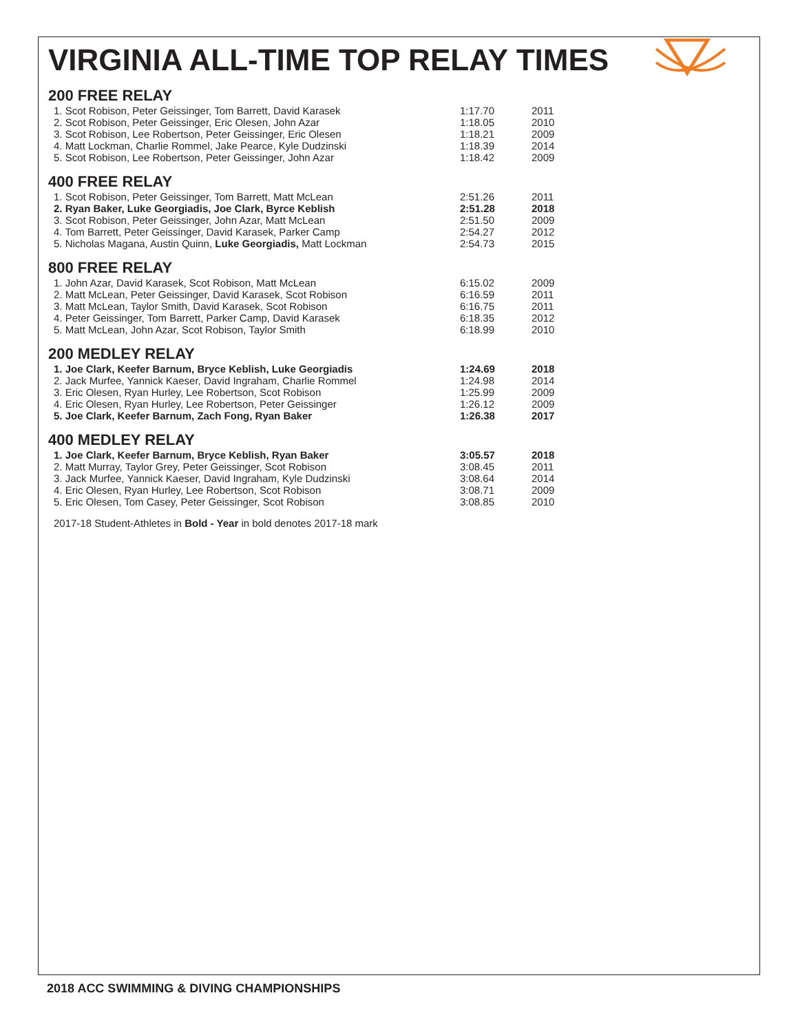VIRGINIA ALL-TIME TOP RELAY TIMES
200 FREE RELAY
| 1. Scot Robison, Peter Geissinger, Tom Barrett, David Karasek | 1:17.70 | 2011 |
| 2. Scot Robison, Peter Geissinger, Eric Olesen, John Azar | 1:18.05 | 2010 |
| 3. Scot Robison, Lee Robertson, Peter Geissinger, Eric Olesen | 1:18.21 | 2009 |
| 4. Matt Lockman, Charlie Rommel, Jake Pearce, Kyle Dudzinski | 1:18.39 | 2014 |
| 5. Scot Robison, Lee Robertson, Peter Geissinger, John Azar | 1:18.42 | 2009 |
400 FREE RELAY
| 1. Scot Robison, Peter Geissinger, Tom Barrett, Matt McLean | 2:51.26 | 2011 |
| 2. Ryan Baker, Luke Georgiadis, Joe Clark, Byrce Keblish | 2:51.28 | 2018 |
| 3. Scot Robison, Peter Geissinger, John Azar, Matt McLean | 2:51.50 | 2009 |
| 4. Tom Barrett, Peter Geissinger, David Karasek, Parker Camp | 2:54.27 | 2012 |
| 5. Nicholas Magana, Austin Quinn, Luke Georgiadis, Matt Lockman | 2:54.73 | 2015 |
800 FREE RELAY
| 1. John Azar, David Karasek, Scot Robison, Matt McLean | 6:15.02 | 2009 |
| 2. Matt McLean, Peter Geissinger, David Karasek, Scot Robison | 6:16.59 | 2011 |
| 3. Matt McLean, Taylor Smith, David Karasek, Scot Robison | 6:16.75 | 2011 |
| 4. Peter Geissinger, Tom Barrett, Parker Camp, David Karasek | 6:18.35 | 2012 |
| 5. Matt McLean, John Azar, Scot Robison, Taylor Smith | 6:18.99 | 2010 |
200 MEDLEY RELAY
| 1. Joe Clark, Keefer Barnum, Bryce Keblish, Luke Georgiadis | 1:24.69 | 2018 |
| 2. Jack Murfee, Yannick Kaeser, David Ingraham, Charlie Rommel | 1:24.98 | 2014 |
| 3. Eric Olesen, Ryan Hurley, Lee Robertson, Scot Robison | 1:25.99 | 2009 |
| 4. Eric Olesen, Ryan Hurley, Lee Robertson, Peter Geissinger | 1:26.12 | 2009 |
| 5. Joe Clark, Keefer Barnum, Zach Fong, Ryan Baker | 1:26.38 | 2017 |
400 MEDLEY RELAY
| 1. Joe Clark, Keefer Barnum, Bryce Keblish, Ryan Baker | 3:05.57 | 2018 |
| 2. Matt Murray, Taylor Grey, Peter Geissinger, Scot Robison | 3:08.45 | 2011 |
| 3. Jack Murfee, Yannick Kaeser, David Ingraham, Kyle Dudzinski | 3:08.64 | 2014 |
| 4. Eric Olesen, Ryan Hurley, Lee Robertson, Scot Robison | 3:08.71 | 2009 |
| 5. Eric Olesen, Tom Casey, Peter Geissinger, Scot Robison | 3:08.85 | 2010 |
2017-18 Student-Athletes in Bold - Year in bold denotes 2017-18 mark
2018 ACC SWIMMING & DIVING CHAMPIONSHIPS